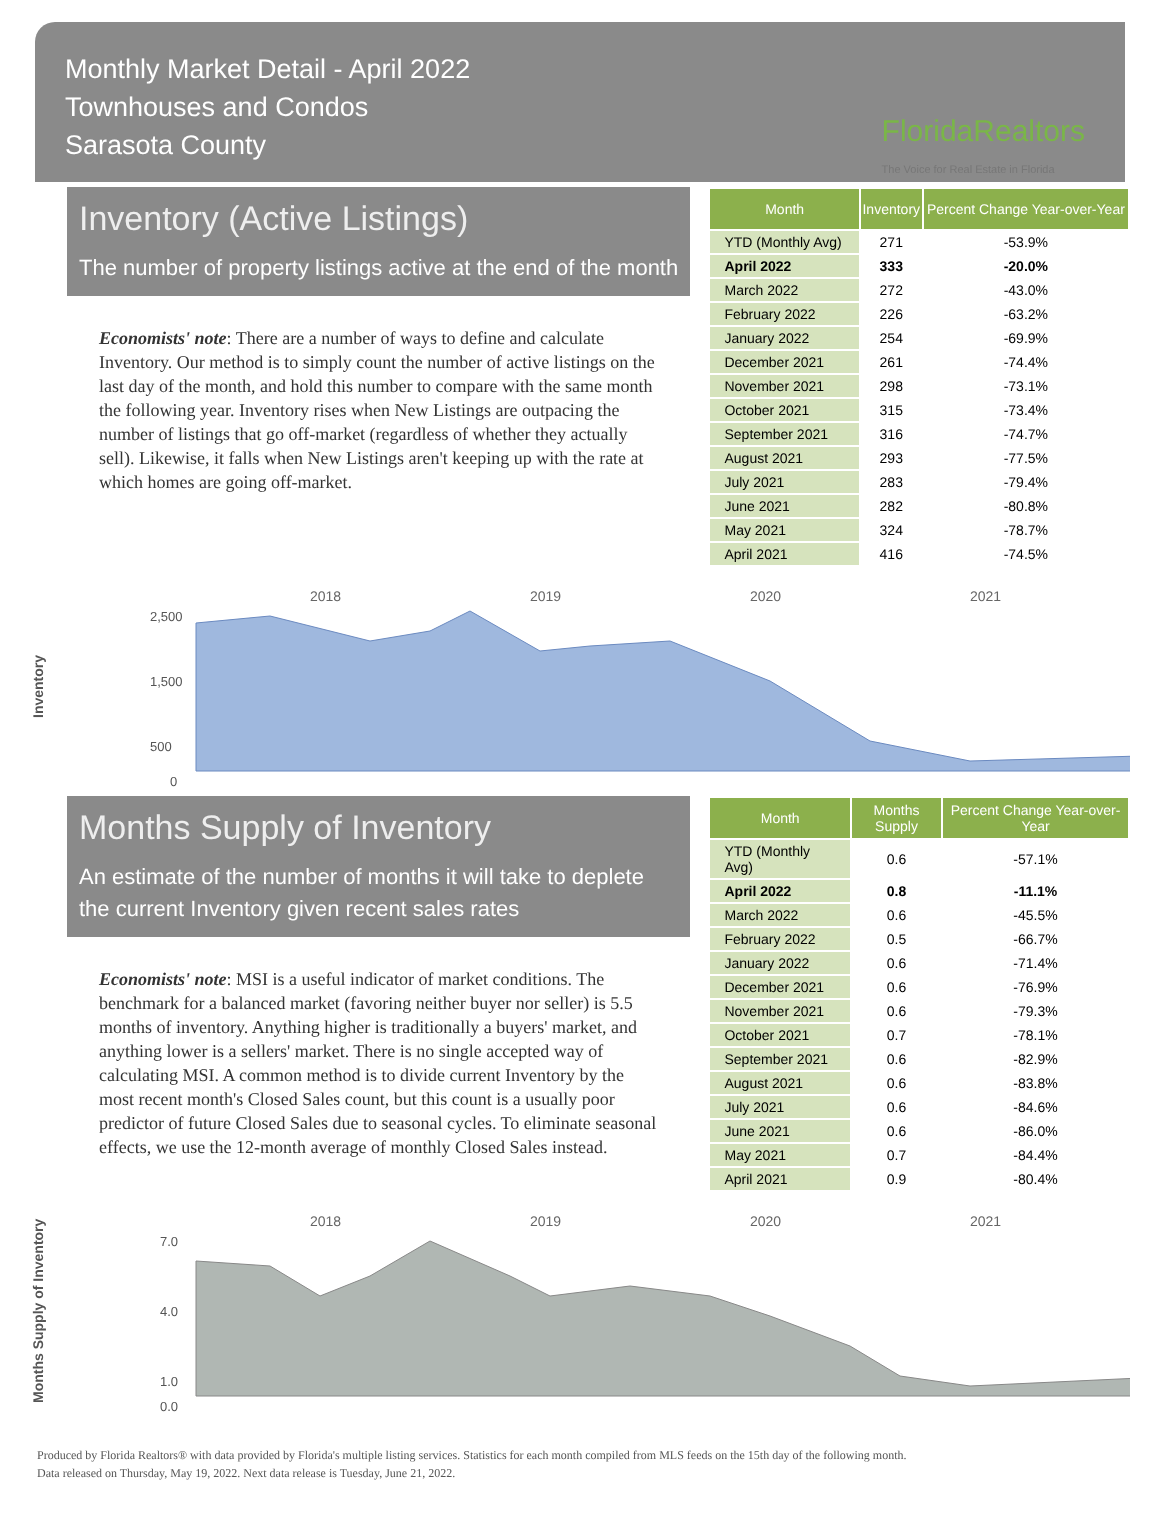Monthly Market Detail - April 2022
Townhouses and Condos
Sarasota County
FloridaRealtors
The Voice for Real Estate in Florida
Inventory (Active Listings)
The number of property listings active at the end of the month
Economists' note: There are a number of ways to define and calculate Inventory. Our method is to simply count the number of active listings on the last day of the month, and hold this number to compare with the same month the following year. Inventory rises when New Listings are outpacing the number of listings that go off-market (regardless of whether they actually sell). Likewise, it falls when New Listings aren't keeping up with the rate at which homes are going off-market.
| Month | Inventory | Percent Change Year-over-Year |
| --- | --- | --- |
| YTD (Monthly Avg) | 271 | -53.9% |
| April 2022 | 333 | -20.0% |
| March 2022 | 272 | -43.0% |
| February 2022 | 226 | -63.2% |
| January 2022 | 254 | -69.9% |
| December 2021 | 261 | -74.4% |
| November 2021 | 298 | -73.1% |
| October 2021 | 315 | -73.4% |
| September 2021 | 316 | -74.7% |
| August 2021 | 293 | -77.5% |
| July 2021 | 283 | -79.4% |
| June 2021 | 282 | -80.8% |
| May 2021 | 324 | -78.7% |
| April 2021 | 416 | -74.5% |
Inventory
2018
2019
2020
2021
2,500
1,500
500
0
Months Supply of Inventory
An estimate of the number of months it will take to deplete the current Inventory given recent sales rates
Economists' note: MSI is a useful indicator of market conditions. The benchmark for a balanced market (favoring neither buyer nor seller) is 5.5 months of inventory. Anything higher is traditionally a buyers' market, and anything lower is a sellers' market. There is no single accepted way of calculating MSI. A common method is to divide current Inventory by the most recent month's Closed Sales count, but this count is a usually poor predictor of future Closed Sales due to seasonal cycles. To eliminate seasonal effects, we use the 12-month average of monthly Closed Sales instead.
| Month | Months Supply | Percent Change Year-over-Year |
| --- | --- | --- |
| YTD (Monthly Avg) | 0.6 | -57.1% |
| April 2022 | 0.8 | -11.1% |
| March 2022 | 0.6 | -45.5% |
| February 2022 | 0.5 | -66.7% |
| January 2022 | 0.6 | -71.4% |
| December 2021 | 0.6 | -76.9% |
| November 2021 | 0.6 | -79.3% |
| October 2021 | 0.7 | -78.1% |
| September 2021 | 0.6 | -82.9% |
| August 2021 | 0.6 | -83.8% |
| July 2021 | 0.6 | -84.6% |
| June 2021 | 0.6 | -86.0% |
| May 2021 | 0.7 | -84.4% |
| April 2021 | 0.9 | -80.4% |
Months Supply of Inventory
2018
2019
2020
2021
7.0
4.0
1.0
0.0
Produced by Florida Realtors® with data provided by Florida's multiple listing services. Statistics for each month compiled from MLS feeds on the 15th day of the following month.
Data released on Thursday, May 19, 2022. Next data release is Tuesday, June 21, 2022.